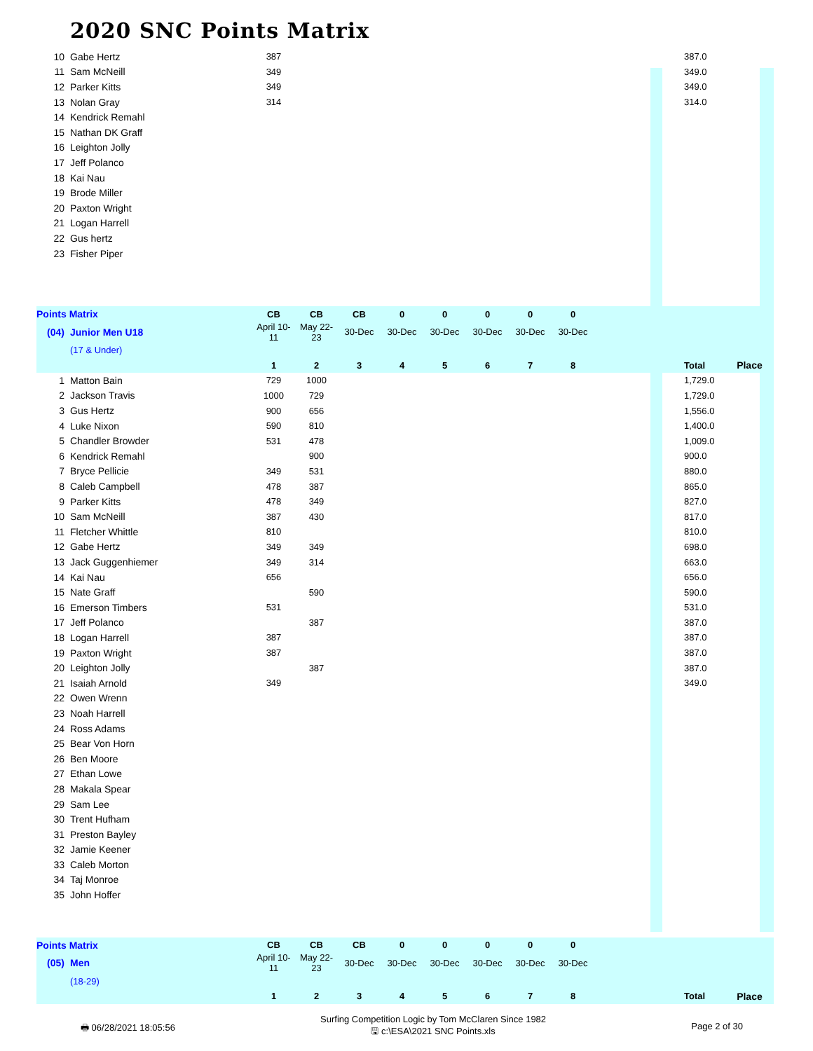2020 SNC Points Matrix
| 10 | Gabe Hertz | 387 | | | | | | | | | 387.0 | |
| 11 | Sam McNeill | 349 | | | | | | | | | 349.0 | |
| 12 | Parker Kitts | 349 | | | | | | | | | 349.0 | |
| 13 | Nolan Gray | 314 | | | | | | | | | 314.0 | |
| 14 | Kendrick Remahl | | | | | | | | | | | |
| 15 | Nathan DK Graff | | | | | | | | | | | |
| 16 | Leighton Jolly | | | | | | | | | | | |
| 17 | Jeff Polanco | | | | | | | | | | | |
| 18 | Kai Nau | | | | | | | | | | | |
| 19 | Brode Miller | | | | | | | | | | | |
| 20 | Paxton Wright | | | | | | | | | | | |
| 21 | Logan Harrell | | | | | | | | | | | |
| 22 | Gus hertz | | | | | | | | | | | |
| 23 | Fisher Piper | | | | | | | | | | | |
| Points Matrix | | CB | CB | CB | 0 | 0 | 0 | 0 | 0 | | | |
| (04) | Junior Men U18 | April 10-11 | May 22-23 | 30-Dec | 30-Dec | 30-Dec | 30-Dec | 30-Dec | 30-Dec | | | |
| | (17 & Under) | | | | | | | | | | | |
| | | 1 | 2 | 3 | 4 | 5 | 6 | 7 | 8 | | Total | Place |
| 1 | Matton Bain | 729 | 1000 | | | | | | | | 1,729.0 | |
| 2 | Jackson Travis | 1000 | 729 | | | | | | | | 1,729.0 | |
| 3 | Gus Hertz | 900 | 656 | | | | | | | | 1,556.0 | |
| 4 | Luke Nixon | 590 | 810 | | | | | | | | 1,400.0 | |
| 5 | Chandler Browder | 531 | 478 | | | | | | | | 1,009.0 | |
| 6 | Kendrick Remahl | | 900 | | | | | | | | 900.0 | |
| 7 | Bryce Pellicie | 349 | 531 | | | | | | | | 880.0 | |
| 8 | Caleb Campbell | 478 | 387 | | | | | | | | 865.0 | |
| 9 | Parker Kitts | 478 | 349 | | | | | | | | 827.0 | |
| 10 | Sam McNeill | 387 | 430 | | | | | | | | 817.0 | |
| 11 | Fletcher Whittle | 810 | | | | | | | | | 810.0 | |
| 12 | Gabe Hertz | 349 | 349 | | | | | | | | 698.0 | |
| 13 | Jack Guggenhiemer | 349 | 314 | | | | | | | | 663.0 | |
| 14 | Kai Nau | 656 | | | | | | | | | 656.0 | |
| 15 | Nate Graff | | 590 | | | | | | | | 590.0 | |
| 16 | Emerson Timbers | 531 | | | | | | | | | 531.0 | |
| 17 | Jeff Polanco | | 387 | | | | | | | | 387.0 | |
| 18 | Logan Harrell | 387 | | | | | | | | | 387.0 | |
| 19 | Paxton Wright | 387 | | | | | | | | | 387.0 | |
| 20 | Leighton Jolly | | 387 | | | | | | | | 387.0 | |
| 21 | Isaiah Arnold | 349 | | | | | | | | | 349.0 | |
| 22 | Owen Wrenn | | | | | | | | | | | |
| 23 | Noah Harrell | | | | | | | | | | | |
| 24 | Ross Adams | | | | | | | | | | | |
| 25 | Bear Von Horn | | | | | | | | | | | |
| 26 | Ben Moore | | | | | | | | | | | |
| 27 | Ethan Lowe | | | | | | | | | | | |
| 28 | Makala Spear | | | | | | | | | | | |
| 29 | Sam Lee | | | | | | | | | | | |
| 30 | Trent Hufham | | | | | | | | | | | |
| 31 | Preston Bayley | | | | | | | | | | | |
| 32 | Jamie Keener | | | | | | | | | | | |
| 33 | Caleb Morton | | | | | | | | | | | |
| 34 | Taj Monroe | | | | | | | | | | | |
| 35 | John Hoffer | | | | | | | | | | | |
| Points Matrix | | CB | CB | CB | 0 | 0 | 0 | 0 | 0 | | | |
| (05) | Men | April 10-11 | May 22-23 | 30-Dec | 30-Dec | 30-Dec | 30-Dec | 30-Dec | 30-Dec | | | |
| | (18-29) | | | | | | | | | | | |
| | | 1 | 2 | 3 | 4 | 5 | 6 | 7 | 8 | | Total | Place |
🖶 06/28/2021 18:05:56
Surfing Competition Logic by Tom McClaren Since 1982
🖫 c:\ESA\2021 SNC Points.xls
Page 2 of 30